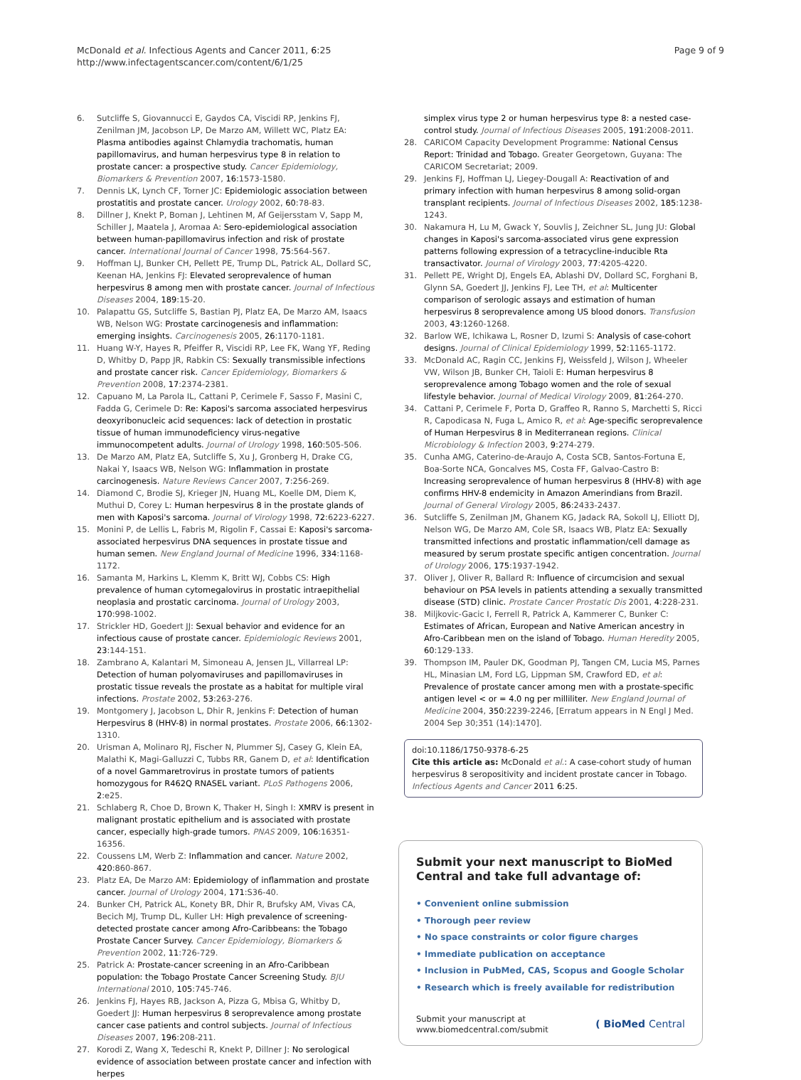McDonald et al. Infectious Agents and Cancer 2011, 6:25
http://www.infectagentscancer.com/content/6/1/25
Page 9 of 9
6. Sutcliffe S, Giovannucci E, Gaydos CA, Viscidi RP, Jenkins FJ, Zenilman JM, Jacobson LP, De Marzo AM, Willett WC, Platz EA: Plasma antibodies against Chlamydia trachomatis, human papillomavirus, and human herpesvirus type 8 in relation to prostate cancer: a prospective study. Cancer Epidemiology, Biomarkers & Prevention 2007, 16:1573-1580.
7. Dennis LK, Lynch CF, Torner JC: Epidemiologic association between prostatitis and prostate cancer. Urology 2002, 60:78-83.
8. Dillner J, Knekt P, Boman J, Lehtinen M, Af Geijersstam V, Sapp M, Schiller J, Maatela J, Aromaa A: Sero-epidemiological association between human-papillomavirus infection and risk of prostate cancer. International Journal of Cancer 1998, 75:564-567.
9. Hoffman LJ, Bunker CH, Pellett PE, Trump DL, Patrick AL, Dollard SC, Keenan HA, Jenkins FJ: Elevated seroprevalence of human herpesvirus 8 among men with prostate cancer. Journal of Infectious Diseases 2004, 189:15-20.
10. Palapattu GS, Sutcliffe S, Bastian PJ, Platz EA, De Marzo AM, Isaacs WB, Nelson WG: Prostate carcinogenesis and inflammation: emerging insights. Carcinogenesis 2005, 26:1170-1181.
11. Huang W-Y, Hayes R, Pfeiffer R, Viscidi RP, Lee FK, Wang YF, Reding D, Whitby D, Papp JR, Rabkin CS: Sexually transmissible infections and prostate cancer risk. Cancer Epidemiology, Biomarkers & Prevention 2008, 17:2374-2381.
12. Capuano M, La Parola IL, Cattani P, Cerimele F, Sasso F, Masini C, Fadda G, Cerimele D: Re: Kaposi's sarcoma associated herpesvirus deoxyribonucleic acid sequences: lack of detection in prostatic tissue of human immunodeficiency virus-negative immunocompetent adults. Journal of Urology 1998, 160:505-506.
13. De Marzo AM, Platz EA, Sutcliffe S, Xu J, Gronberg H, Drake CG, Nakai Y, Isaacs WB, Nelson WG: Inflammation in prostate carcinogenesis. Nature Reviews Cancer 2007, 7:256-269.
14. Diamond C, Brodie SJ, Krieger JN, Huang ML, Koelle DM, Diem K, Muthui D, Corey L: Human herpesvirus 8 in the prostate glands of men with Kaposi's sarcoma. Journal of Virology 1998, 72:6223-6227.
15. Monini P, de Lellis L, Fabris M, Rigolin F, Cassai E: Kaposi's sarcoma-associated herpesvirus DNA sequences in prostate tissue and human semen. New England Journal of Medicine 1996, 334:1168-1172.
16. Samanta M, Harkins L, Klemm K, Britt WJ, Cobbs CS: High prevalence of human cytomegalovirus in prostatic intraepithelial neoplasia and prostatic carcinoma. Journal of Urology 2003, 170:998-1002.
17. Strickler HD, Goedert JJ: Sexual behavior and evidence for an infectious cause of prostate cancer. Epidemiologic Reviews 2001, 23:144-151.
18. Zambrano A, Kalantari M, Simoneau A, Jensen JL, Villarreal LP: Detection of human polyomaviruses and papillomaviruses in prostatic tissue reveals the prostate as a habitat for multiple viral infections. Prostate 2002, 53:263-276.
19. Montgomery J, Jacobson L, Dhir R, Jenkins F: Detection of human Herpesvirus 8 (HHV-8) in normal prostates. Prostate 2006, 66:1302-1310.
20. Urisman A, Molinaro RJ, Fischer N, Plummer SJ, Casey G, Klein EA, Malathi K, Magi-Galluzzi C, Tubbs RR, Ganem D, et al: Identification of a novel Gammaretrovirus in prostate tumors of patients homozygous for R462Q RNASEL variant. PLoS Pathogens 2006, 2:e25.
21. Schlaberg R, Choe D, Brown K, Thaker H, Singh I: XMRV is present in malignant prostatic epithelium and is associated with prostate cancer, especially high-grade tumors. PNAS 2009, 106:16351-16356.
22. Coussens LM, Werb Z: Inflammation and cancer. Nature 2002, 420:860-867.
23. Platz EA, De Marzo AM: Epidemiology of inflammation and prostate cancer. Journal of Urology 2004, 171:S36-40.
24. Bunker CH, Patrick AL, Konety BR, Dhir R, Brufsky AM, Vivas CA, Becich MJ, Trump DL, Kuller LH: High prevalence of screening-detected prostate cancer among Afro-Caribbeans: the Tobago Prostate Cancer Survey. Cancer Epidemiology, Biomarkers & Prevention 2002, 11:726-729.
25. Patrick A: Prostate-cancer screening in an Afro-Caribbean population: the Tobago Prostate Cancer Screening Study. BJU International 2010, 105:745-746.
26. Jenkins FJ, Hayes RB, Jackson A, Pizza G, Mbisa G, Whitby D, Goedert JJ: Human herpesvirus 8 seroprevalence among prostate cancer case patients and control subjects. Journal of Infectious Diseases 2007, 196:208-211.
27. Korodi Z, Wang X, Tedeschi R, Knekt P, Dillner J: No serological evidence of association between prostate cancer and infection with herpes
simplex virus type 2 or human herpesvirus type 8: a nested case-control study. Journal of Infectious Diseases 2005, 191:2008-2011.
28. CARICOM Capacity Development Programme: National Census Report: Trinidad and Tobago. Greater Georgetown, Guyana: The CARICOM Secretariat; 2009.
29. Jenkins FJ, Hoffman LJ, Liegey-Dougall A: Reactivation of and primary infection with human herpesvirus 8 among solid-organ transplant recipients. Journal of Infectious Diseases 2002, 185:1238-1243.
30. Nakamura H, Lu M, Gwack Y, Souvlis J, Zeichner SL, Jung JU: Global changes in Kaposi's sarcoma-associated virus gene expression patterns following expression of a tetracycline-inducible Rta transactivator. Journal of Virology 2003, 77:4205-4220.
31. Pellett PE, Wright DJ, Engels EA, Ablashi DV, Dollard SC, Forghani B, Glynn SA, Goedert JJ, Jenkins FJ, Lee TH, et al: Multicenter comparison of serologic assays and estimation of human herpesvirus 8 seroprevalence among US blood donors. Transfusion 2003, 43:1260-1268.
32. Barlow WE, Ichikawa L, Rosner D, Izumi S: Analysis of case-cohort designs. Journal of Clinical Epidemiology 1999, 52:1165-1172.
33. McDonald AC, Ragin CC, Jenkins FJ, Weissfeld J, Wilson J, Wheeler VW, Wilson JB, Bunker CH, Taioli E: Human herpesvirus 8 seroprevalence among Tobago women and the role of sexual lifestyle behavior. Journal of Medical Virology 2009, 81:264-270.
34. Cattani P, Cerimele F, Porta D, Graffeo R, Ranno S, Marchetti S, Ricci R, Capodicasa N, Fuga L, Amico R, et al: Age-specific seroprevalence of Human Herpesvirus 8 in Mediterranean regions. Clinical Microbiology & Infection 2003, 9:274-279.
35. Cunha AMG, Caterino-de-Araujo A, Costa SCB, Santos-Fortuna E, Boa-Sorte NCA, Goncalves MS, Costa FF, Galvao-Castro B: Increasing seroprevalence of human herpesvirus 8 (HHV-8) with age confirms HHV-8 endemicity in Amazon Amerindians from Brazil. Journal of General Virology 2005, 86:2433-2437.
36. Sutcliffe S, Zenilman JM, Ghanem KG, Jadack RA, Sokoll LJ, Elliott DJ, Nelson WG, De Marzo AM, Cole SR, Isaacs WB, Platz EA: Sexually transmitted infections and prostatic inflammation/cell damage as measured by serum prostate specific antigen concentration. Journal of Urology 2006, 175:1937-1942.
37. Oliver J, Oliver R, Ballard R: Influence of circumcision and sexual behaviour on PSA levels in patients attending a sexually transmitted disease (STD) clinic. Prostate Cancer Prostatic Dis 2001, 4:228-231.
38. Miljkovic-Gacic I, Ferrell R, Patrick A, Kammerer C, Bunker C: Estimates of African, European and Native American ancestry in Afro-Caribbean men on the island of Tobago. Human Heredity 2005, 60:129-133.
39. Thompson IM, Pauler DK, Goodman PJ, Tangen CM, Lucia MS, Parnes HL, Minasian LM, Ford LG, Lippman SM, Crawford ED, et al: Prevalence of prostate cancer among men with a prostate-specific antigen level < or = 4.0 ng per milliliter. New England Journal of Medicine 2004, 350:2239-2246, [Erratum appears in N Engl J Med. 2004 Sep 30;351 (14):1470].
doi:10.1186/1750-9378-6-25
Cite this article as: McDonald et al.: A case-cohort study of human herpesvirus 8 seropositivity and incident prostate cancer in Tobago. Infectious Agents and Cancer 2011 6:25.
Submit your next manuscript to BioMed Central and take full advantage of:
• Convenient online submission
• Thorough peer review
• No space constraints or color figure charges
• Immediate publication on acceptance
• Inclusion in PubMed, CAS, Scopus and Google Scholar
• Research which is freely available for redistribution
Submit your manuscript at
www.biomedcentral.com/submit
( BioMed Central